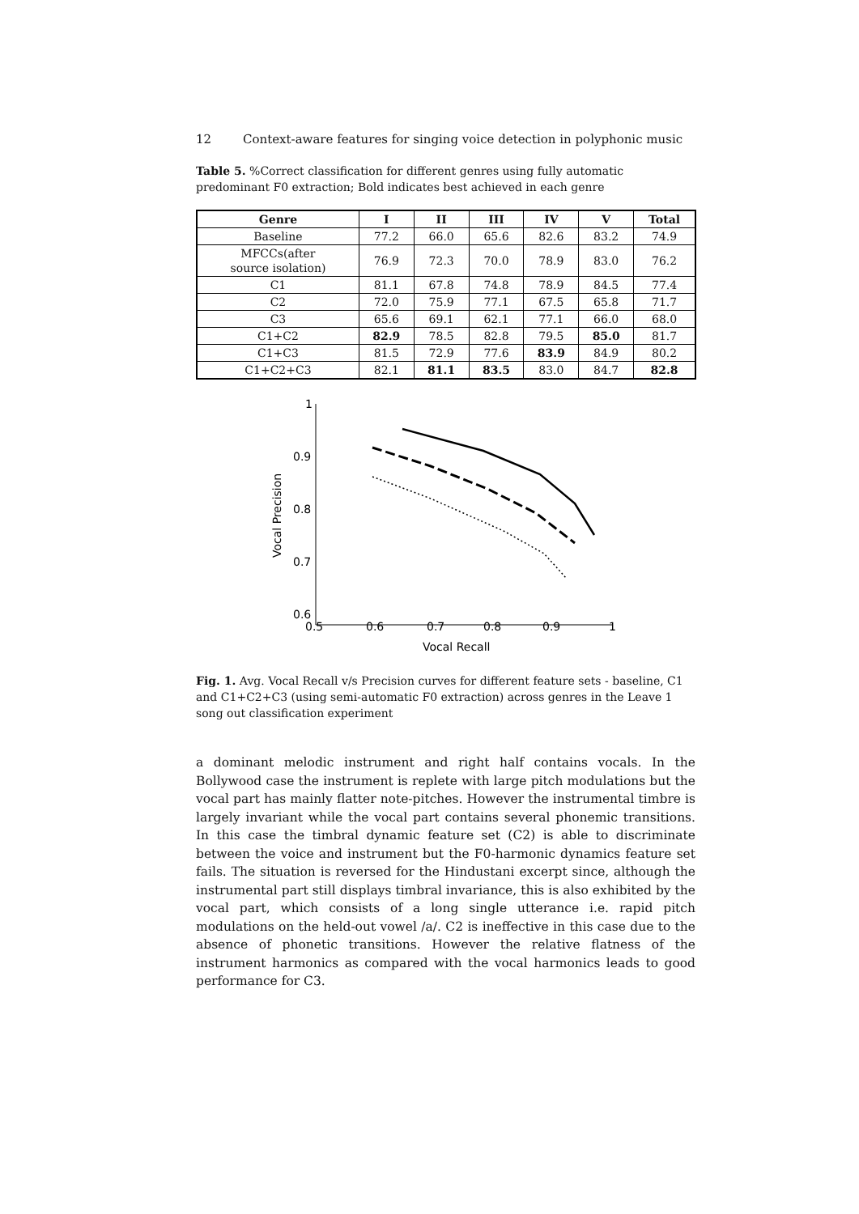12 Context-aware features for singing voice detection in polyphonic music
Table 5. %Correct classification for different genres using fully automatic predominant F0 extraction; Bold indicates best achieved in each genre
| Genre | I | II | III | IV | V | Total |
| --- | --- | --- | --- | --- | --- | --- |
| Baseline | 77.2 | 66.0 | 65.6 | 82.6 | 83.2 | 74.9 |
| MFCCs(after source isolation) | 76.9 | 72.3 | 70.0 | 78.9 | 83.0 | 76.2 |
| C1 | 81.1 | 67.8 | 74.8 | 78.9 | 84.5 | 77.4 |
| C2 | 72.0 | 75.9 | 77.1 | 67.5 | 65.8 | 71.7 |
| C3 | 65.6 | 69.1 | 62.1 | 77.1 | 66.0 | 68.0 |
| C1+C2 | 82.9 | 78.5 | 82.8 | 79.5 | 85.0 | 81.7 |
| C1+C3 | 81.5 | 72.9 | 77.6 | 83.9 | 84.9 | 80.2 |
| C1+C2+C3 | 82.1 | 81.1 | 83.5 | 83.0 | 84.7 | 82.8 |
1
0.9
0.8
0.7
0.6
0.5
0.6
0.7
0.8
0.9
1
Vocal Recall
Vocal Precision
Fig. 1. Avg. Vocal Recall v/s Precision curves for different feature sets - baseline, C1 and C1+C2+C3 (using semi-automatic F0 extraction) across genres in the Leave 1 song out classification experiment
a dominant melodic instrument and right half contains vocals. In the Bollywood case the instrument is replete with large pitch modulations but the vocal part has mainly flatter note-pitches. However the instrumental timbre is largely invariant while the vocal part contains several phonemic transitions. In this case the timbral dynamic feature set (C2) is able to discriminate between the voice and instrument but the F0-harmonic dynamics feature set fails. The situation is reversed for the Hindustani excerpt since, although the instrumental part still displays timbral invariance, this is also exhibited by the vocal part, which consists of a long single utterance i.e. rapid pitch modulations on the held-out vowel /a/. C2 is ineffective in this case due to the absence of phonetic transitions. However the relative flatness of the instrument harmonics as compared with the vocal harmonics leads to good performance for C3.